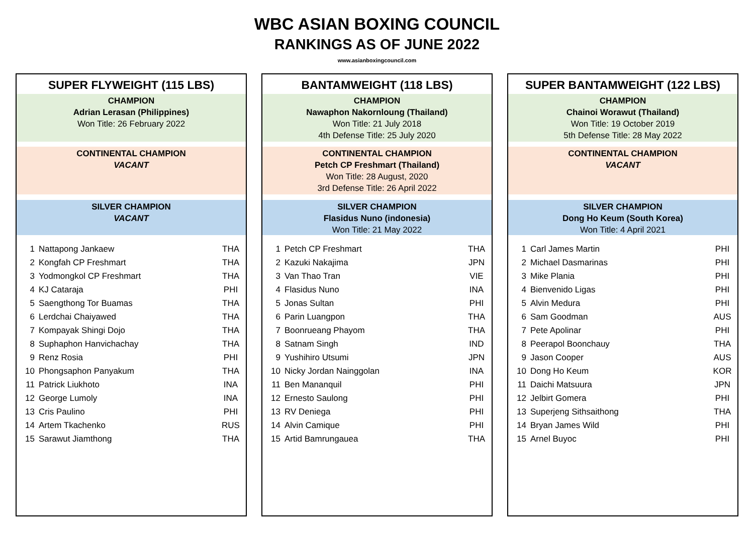WBC ASIAN BOXING COUNCIL
RANKINGS AS OF JUNE 2022
www.asianboxingcouncil.com
SUPER FLYWEIGHT (115 LBS)
CHAMPION
Adrian Lerasan (Philippines)
Won Title: 26 February 2022
CONTINENTAL CHAMPION
VACANT
SILVER CHAMPION
VACANT
| 1 | Nattapong Jankaew | THA |
| 2 | Kongfah CP Freshmart | THA |
| 3 | Yodmongkol CP Freshmart | THA |
| 4 | KJ Cataraja | PHI |
| 5 | Saengthong Tor Buamas | THA |
| 6 | Lerdchai Chaiyawed | THA |
| 7 | Kompayak Shingi Dojo | THA |
| 8 | Suphaphon Hanvichachay | THA |
| 9 | Renz Rosia | PHI |
| 10 | Phongsaphon Panyakum | THA |
| 11 | Patrick Liukhoto | INA |
| 12 | George Lumoly | INA |
| 13 | Cris Paulino | PHI |
| 14 | Artem Tkachenko | RUS |
| 15 | Sarawut Jiamthong | THA |
BANTAMWEIGHT (118 LBS)
CHAMPION
Nawaphon Nakornloung (Thailand)
Won Title: 21 July 2018
4th Defense Title: 25 July 2020
CONTINENTAL CHAMPION
Petch CP Freshmart (Thailand)
Won Title: 28 August, 2020
3rd Defense Title: 26 April 2022
SILVER CHAMPION
Flasidus Nuno (indonesia)
Won Title: 21 May 2022
| 1 | Petch CP Freshmart | THA |
| 2 | Kazuki Nakajima | JPN |
| 3 | Van Thao Tran | VIE |
| 4 | Flasidus Nuno | INA |
| 5 | Jonas Sultan | PHI |
| 6 | Parin Luangpon | THA |
| 7 | Boonrueang Phayom | THA |
| 8 | Satnam Singh | IND |
| 9 | Yushihiro Utsumi | JPN |
| 10 | Nicky Jordan Nainggolan | INA |
| 11 | Ben Mananquil | PHI |
| 12 | Ernesto Saulong | PHI |
| 13 | RV Deniega | PHI |
| 14 | Alvin Camique | PHI |
| 15 | Artid Bamrungauea | THA |
SUPER BANTAMWEIGHT (122 LBS)
CHAMPION
Chainoi Worawut (Thailand)
Won Title: 19 October 2019
5th Defense Title: 28 May 2022
CONTINENTAL CHAMPION
VACANT
SILVER CHAMPION
Dong Ho Keum (South Korea)
Won Title: 4 April 2021
| 1 | Carl James Martin | PHI |
| 2 | Michael Dasmarinas | PHI |
| 3 | Mike Plania | PHI |
| 4 | Bienvenido Ligas | PHI |
| 5 | Alvin Medura | PHI |
| 6 | Sam Goodman | AUS |
| 7 | Pete Apolinar | PHI |
| 8 | Peerapol Boonchauy | THA |
| 9 | Jason Cooper | AUS |
| 10 | Dong Ho Keum | KOR |
| 11 | Daichi Matsuura | JPN |
| 12 | Jelbirt Gomera | PHI |
| 13 | Superjeng Sithsaithong | THA |
| 14 | Bryan James Wild | PHI |
| 15 | Arnel Buyoc | PHI |